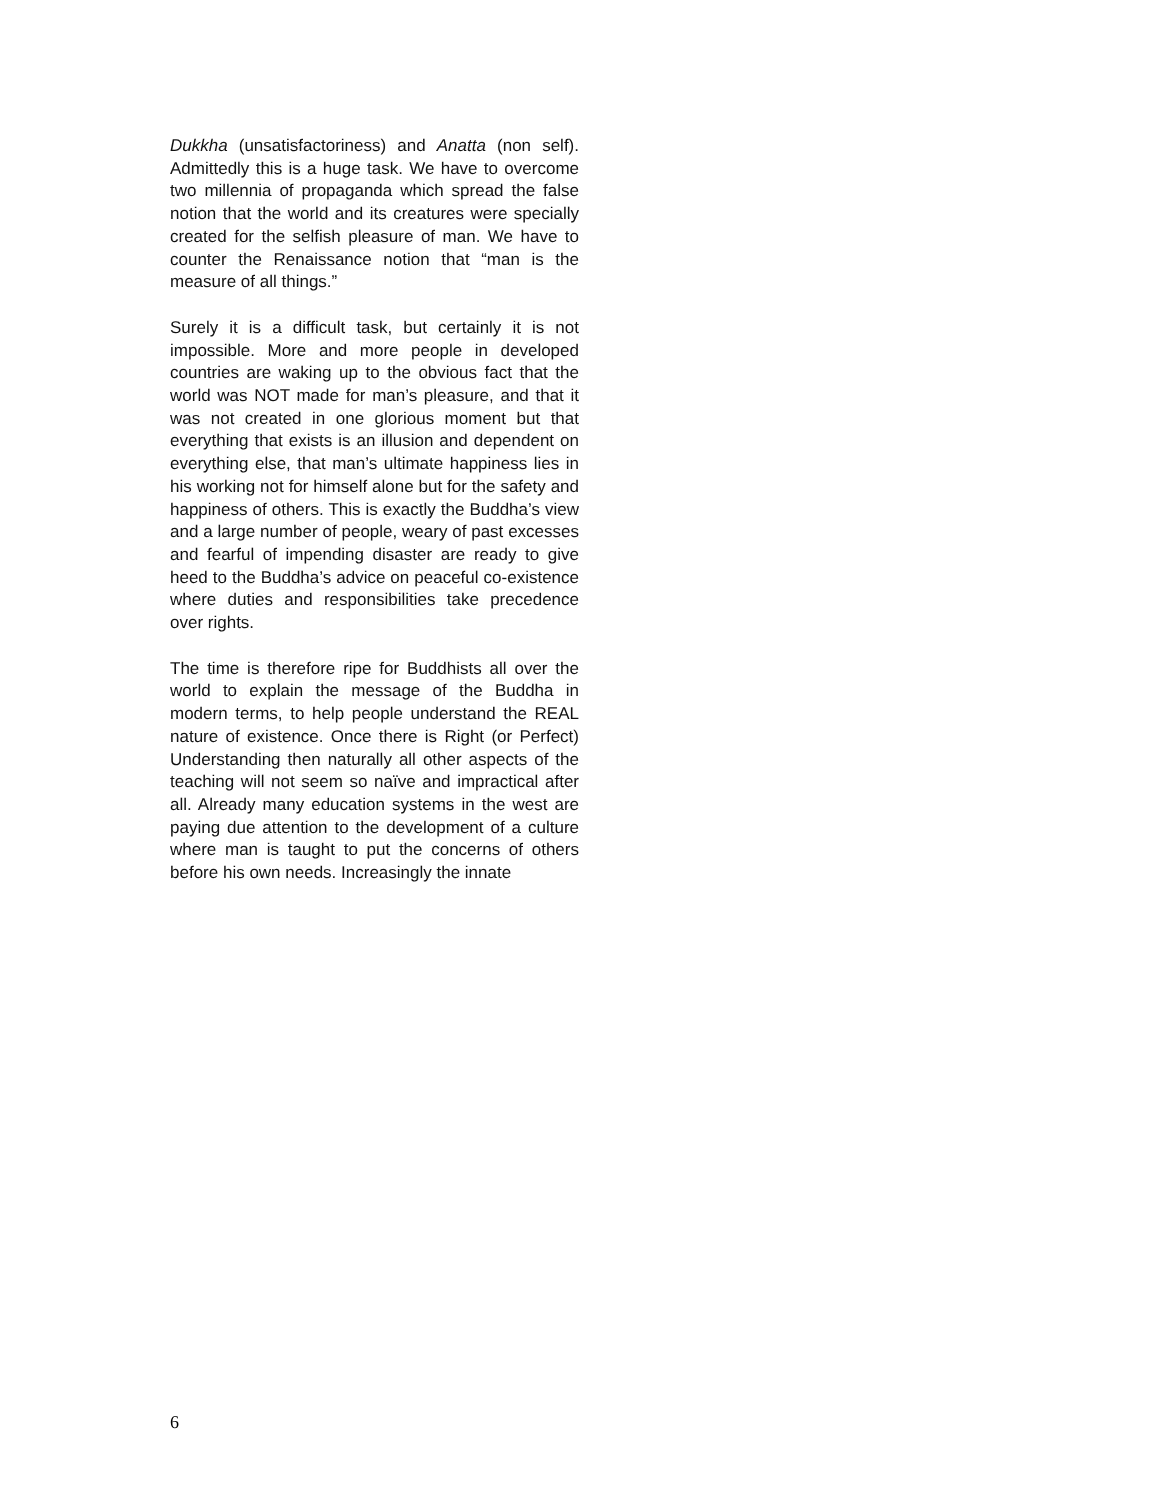Dukkha (unsatisfactoriness) and Anatta (non self). Admittedly this is a huge task. We have to overcome two millennia of propaganda which spread the false notion that the world and its creatures were specially created for the selfish pleasure of man. We have to counter the Renaissance notion that “man is the measure of all things.”
Surely it is a difficult task, but certainly it is not impossible. More and more people in developed countries are waking up to the obvious fact that the world was NOT made for man’s pleasure, and that it was not created in one glorious moment but that everything that exists is an illusion and dependent on everything else, that man’s ultimate happiness lies in his working not for himself alone but for the safety and happiness of others. This is exactly the Buddha’s view and a large number of people, weary of past excesses and fearful of impending disaster are ready to give heed to the Buddha’s advice on peaceful co-existence where duties and responsibilities take precedence over rights.
The time is therefore ripe for Buddhists all over the world to explain the message of the Buddha in modern terms, to help people understand the REAL nature of existence. Once there is Right (or Perfect) Understanding then naturally all other aspects of the teaching will not seem so naïve and impractical after all. Already many education systems in the west are paying due attention to the development of a culture where man is taught to put the concerns of others before his own needs. Increasingly the innate
6